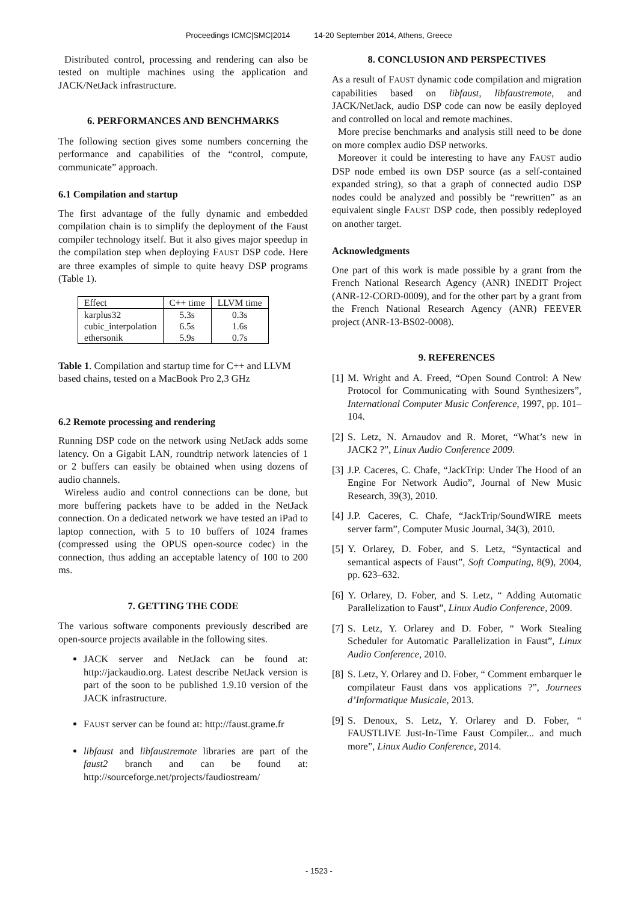Proceedings ICMC|SMC|2014 14-20 September 2014, Athens, Greece
Distributed control, processing and rendering can also be tested on multiple machines using the application and JACK/NetJack infrastructure.
6. PERFORMANCES AND BENCHMARKS
The following section gives some numbers concerning the performance and capabilities of the “control, compute, communicate” approach.
6.1 Compilation and startup
The first advantage of the fully dynamic and embedded compilation chain is to simplify the deployment of the Faust compiler technology itself. But it also gives major speedup in the compilation step when deploying FAUST DSP code. Here are three examples of simple to quite heavy DSP programs (Table 1).
| Effect | C++ time | LLVM time |
| --- | --- | --- |
| karplus32 | 5.3s | 0.3s |
| cubic_interpolation | 6.5s | 1.6s |
| ethersonik | 5.9s | 0.7s |
Table 1. Compilation and startup time for C++ and LLVM based chains, tested on a MacBook Pro 2,3 GHz
6.2 Remote processing and rendering
Running DSP code on the network using NetJack adds some latency. On a Gigabit LAN, roundtrip network latencies of 1 or 2 buffers can easily be obtained when using dozens of audio channels.
Wireless audio and control connections can be done, but more buffering packets have to be added in the NetJack connection. On a dedicated network we have tested an iPad to laptop connection, with 5 to 10 buffers of 1024 frames (compressed using the OPUS open-source codec) in the connection, thus adding an acceptable latency of 100 to 200 ms.
7. GETTING THE CODE
The various software components previously described are open-source projects available in the following sites.
JACK server and NetJack can be found at: http://jackaudio.org. Latest describe NetJack version is part of the soon to be published 1.9.10 version of the JACK infrastructure.
FAUST server can be found at: http://faust.grame.fr
libfaust and libfaustremote libraries are part of the faust2 branch and can be found at: http://sourceforge.net/projects/faudiostream/
8. CONCLUSION AND PERSPECTIVES
As a result of FAUST dynamic code compilation and migration capabilities based on libfaust, libfaustremote, and JACK/NetJack, audio DSP code can now be easily deployed and controlled on local and remote machines.
More precise benchmarks and analysis still need to be done on more complex audio DSP networks.
Moreover it could be interesting to have any FAUST audio DSP node embed its own DSP source (as a self-contained expanded string), so that a graph of connected audio DSP nodes could be analyzed and possibly be “rewritten” as an equivalent single FAUST DSP code, then possibly redeployed on another target.
Acknowledgments
One part of this work is made possible by a grant from the French National Research Agency (ANR) INEDIT Project (ANR-12-CORD-0009), and for the other part by a grant from the French National Research Agency (ANR) FEEVER project (ANR-13-BS02-0008).
9. REFERENCES
[1] M. Wright and A. Freed, “Open Sound Control: A New Protocol for Communicating with Sound Synthesizers”, International Computer Music Conference, 1997, pp. 101–104.
[2] S. Letz, N. Arnaudov and R. Moret, “What’s new in JACK2 ?”, Linux Audio Conference 2009.
[3] J.P. Caceres, C. Chafe, “JackTrip: Under The Hood of an Engine For Network Audio”, Journal of New Music Research, 39(3), 2010.
[4] J.P. Caceres, C. Chafe, “JackTrip/SoundWIRE meets server farm”, Computer Music Journal, 34(3), 2010.
[5] Y. Orlarey, D. Fober, and S. Letz, “Syntactical and semantical aspects of Faust”, Soft Computing, 8(9), 2004, pp. 623–632.
[6] Y. Orlarey, D. Fober, and S. Letz, “ Adding Automatic Parallelization to Faust”, Linux Audio Conference, 2009.
[7] S. Letz, Y. Orlarey and D. Fober, “ Work Stealing Scheduler for Automatic Parallelization in Faust”, Linux Audio Conference, 2010.
[8] S. Letz, Y. Orlarey and D. Fober, “ Comment embarquer le compilateur Faust dans vos applications ?”, Journees d’Informatique Musicale, 2013.
[9] S. Denoux, S. Letz, Y. Orlarey and D. Fober, “ FAUSTLIVE Just-In-Time Faust Compiler... and much more”, Linux Audio Conference, 2014.
- 1523 -